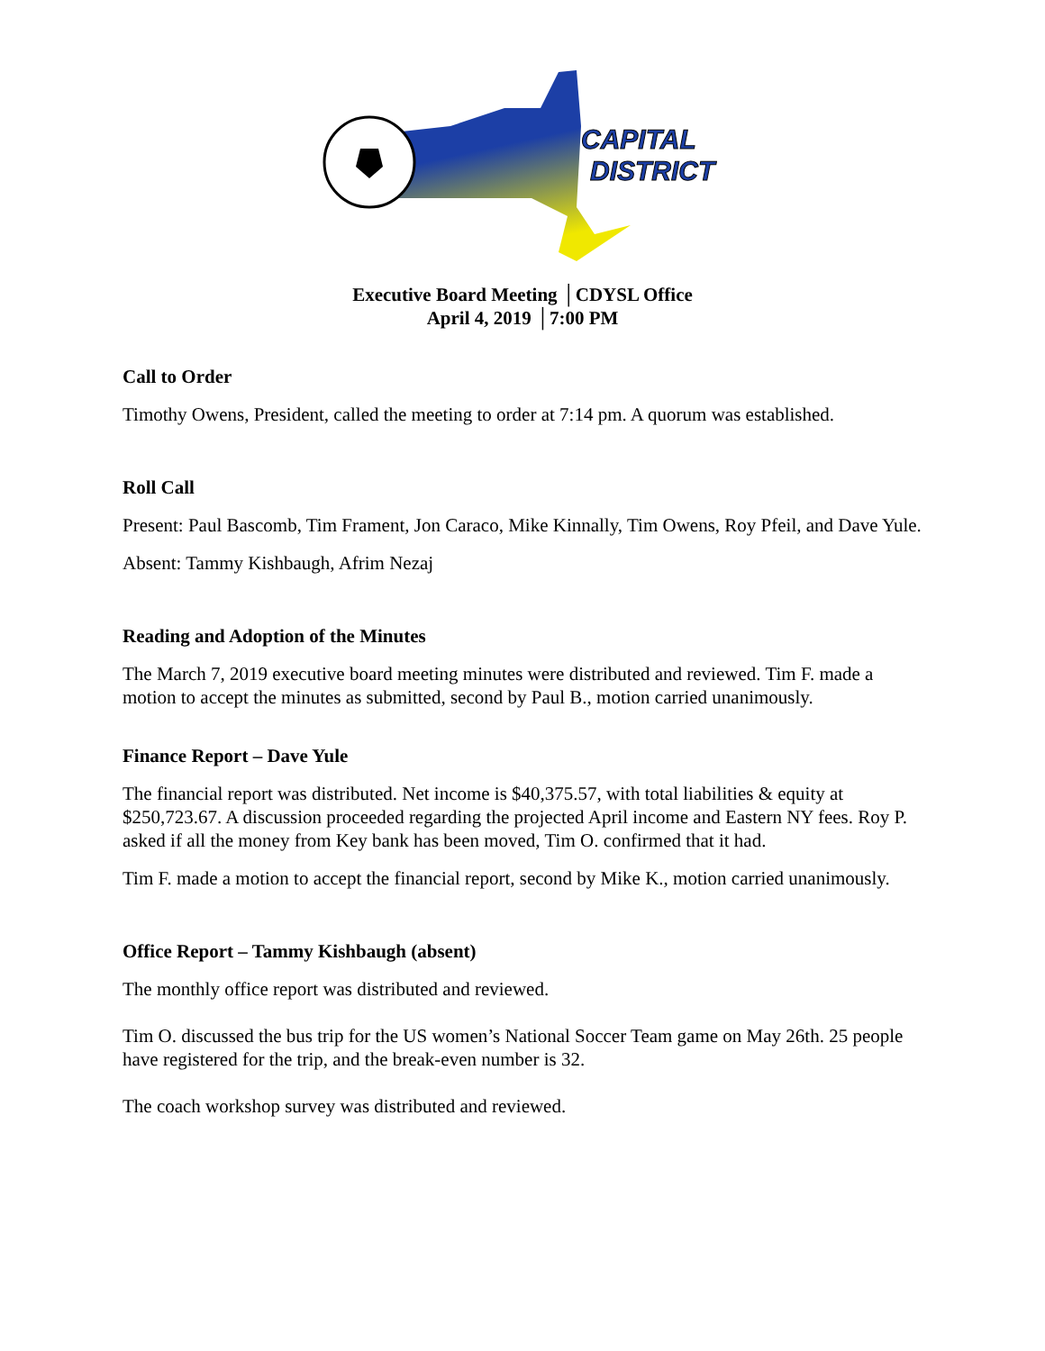CAPITAL
DISTRICT
Executive Board Meeting │CDYSL Office
April 4, 2019 │7:00 PM
Call to Order
Timothy Owens, President, called the meeting to order at 7:14 pm. A quorum was established.
Roll Call
Present: Paul Bascomb, Tim Frament, Jon Caraco, Mike Kinnally, Tim Owens, Roy Pfeil, and Dave Yule.
Absent: Tammy Kishbaugh, Afrim Nezaj
Reading and Adoption of the Minutes
The March 7, 2019 executive board meeting minutes were distributed and reviewed. Tim F. made a motion to accept the minutes as submitted, second by Paul B., motion carried unanimously.
Finance Report – Dave Yule
The financial report was distributed. Net income is $40,375.57, with total liabilities & equity at $250,723.67. A discussion proceeded regarding the projected April income and Eastern NY fees. Roy P. asked if all the money from Key bank has been moved, Tim O. confirmed that it had.
Tim F. made a motion to accept the financial report, second by Mike K., motion carried unanimously.
Office Report – Tammy Kishbaugh (absent)
The monthly office report was distributed and reviewed.
Tim O. discussed the bus trip for the US women’s National Soccer Team game on May 26th. 25 people have registered for the trip, and the break-even number is 32.
The coach workshop survey was distributed and reviewed.